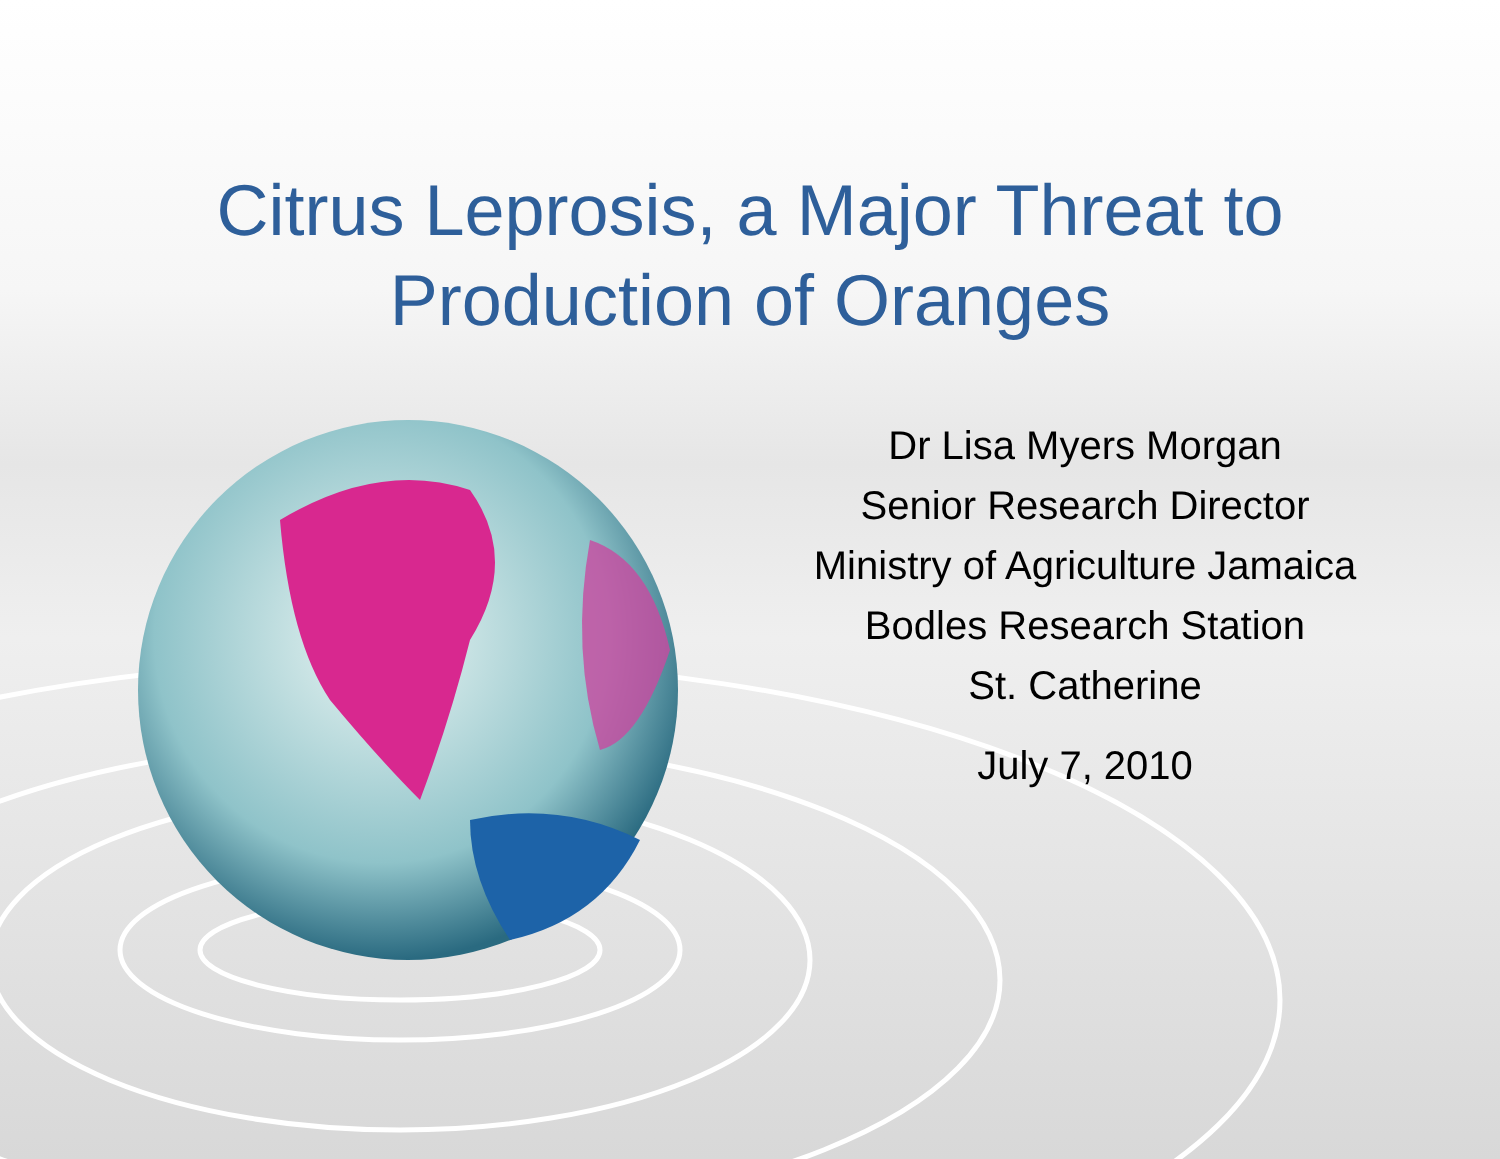Citrus Leprosis, a Major Threat to
Production of Oranges
Dr Lisa Myers Morgan
Senior Research Director
Ministry of Agriculture Jamaica
Bodles Research Station
St. Catherine
July 7, 2010